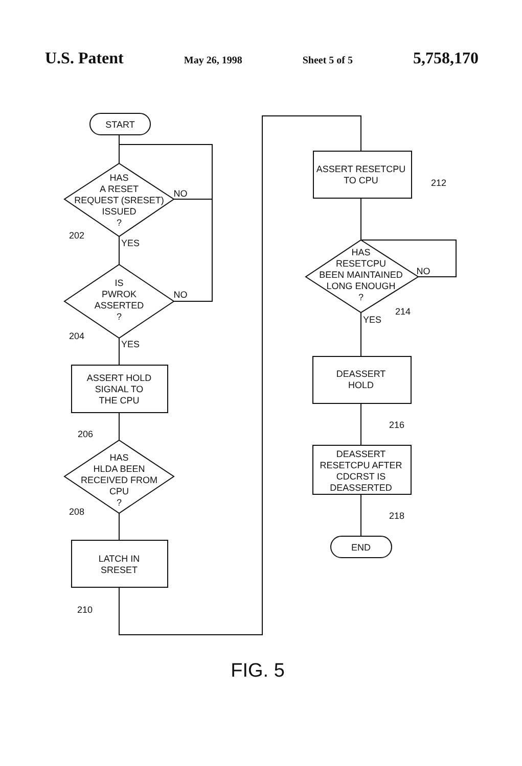U.S. Patent May 26, 1998 Sheet 5 of 5 5,758,170
START
HAS
A RESET
REQUEST (SRESET)
ISSUED
?
NO
YES
202
IS
PWROK
ASSERTED
?
NO
YES
204
ASSERT HOLD
SIGNAL TO
THE CPU
206
HAS
HLDA BEEN
RECEIVED FROM
CPU
?
208
LATCH IN
SRESET
210
ASSERT RESETCPU
TO CPU
212
HAS
RESETCPU
BEEN MAINTAINED
LONG ENOUGH
?
NO
YES
214
DEASSERT
HOLD
216
DEASSERT
RESETCPU AFTER
CDCRST IS
DEASSERTED
218
END
FIG. 5